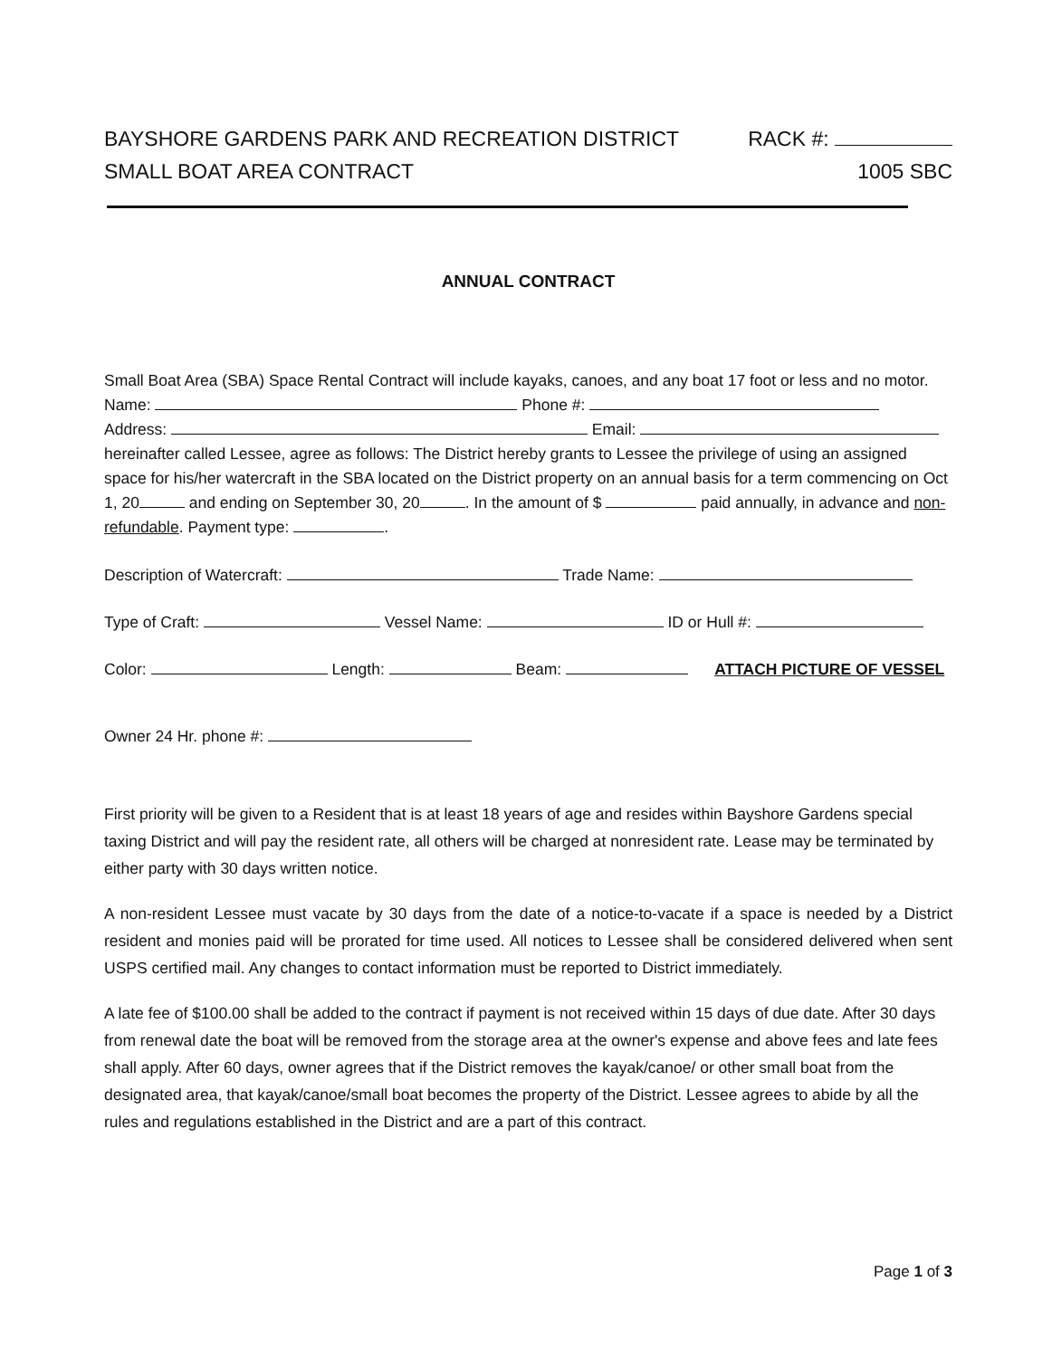BAYSHORE GARDENS PARK AND RECREATION DISTRICT
SMALL BOAT AREA CONTRACT
RACK #:
1005 SBC
ANNUAL CONTRACT
Small Boat Area (SBA) Space Rental Contract will include kayaks, canoes, and any boat 17 foot or less and no motor. Name: Phone #:
Address: Email:
hereinafter called Lessee, agree as follows: The District hereby grants to Lessee the privilege of using an assigned space for his/her watercraft in the SBA located on the District property on an annual basis for a term commencing on Oct 1, 20 and ending on September 30, 20 . In the amount of $ paid annually, in advance and non-refundable. Payment type: .
Description of Watercraft: Trade Name:
Type of Craft: Vessel Name: ID or Hull #:
Color: Length: Beam: ATTACH PICTURE OF VESSEL
Owner 24 Hr. phone #:
First priority will be given to a Resident that is at least 18 years of age and resides within Bayshore Gardens special taxing District and will pay the resident rate, all others will be charged at nonresident rate. Lease may be terminated by either party with 30 days written notice.
A non-resident Lessee must vacate by 30 days from the date of a notice-to-vacate if a space is needed by a District resident and monies paid will be prorated for time used. All notices to Lessee shall be considered delivered when sent USPS certified mail. Any changes to contact information must be reported to District immediately.
A late fee of $100.00 shall be added to the contract if payment is not received within 15 days of due date. After 30 days from renewal date the boat will be removed from the storage area at the owner's expense and above fees and late fees shall apply. After 60 days, owner agrees that if the District removes the kayak/canoe/ or other small boat from the designated area, that kayak/canoe/small boat becomes the property of the District. Lessee agrees to abide by all the rules and regulations established in the District and are a part of this contract.
Page 1 of 3